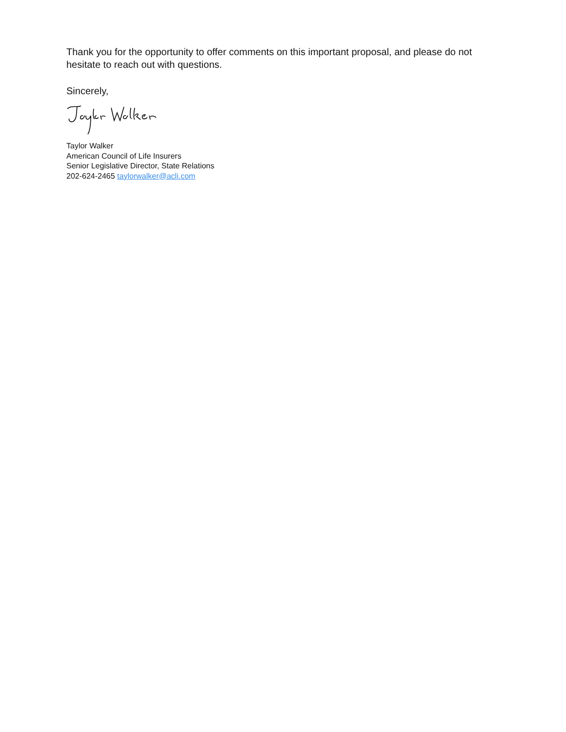Thank you for the opportunity to offer comments on this important proposal, and please do not hesitate to reach out with questions.
Sincerely,
Taylor Walker
American Council of Life Insurers
Senior Legislative Director, State Relations
202-624-2465 taylorwalker@acli.com